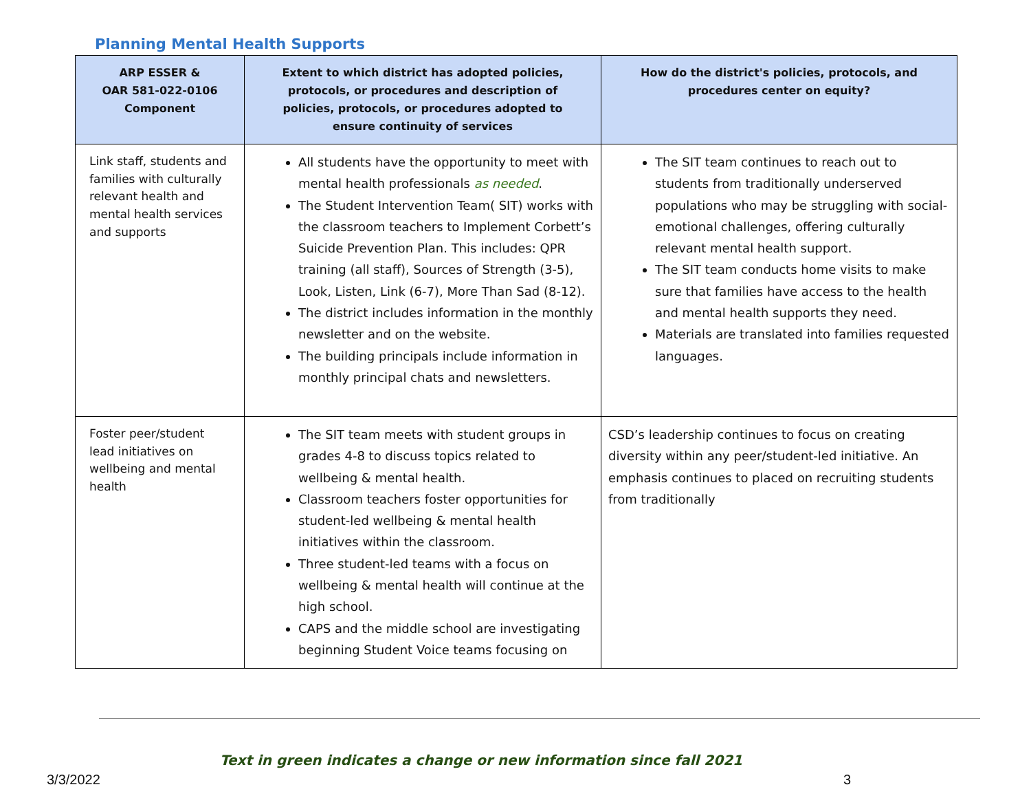Planning Mental Health Supports
| ARP ESSER & OAR 581-022-0106 Component | Extent to which district has adopted policies, protocols, or procedures and description of policies, protocols, or procedures adopted to ensure continuity of services | How do the district's policies, protocols, and procedures center on equity? |
| --- | --- | --- |
| Link staff, students and families with culturally relevant health and mental health services and supports | All students have the opportunity to meet with mental health professionals as needed . The Student Intervention Team( SIT) works with the classroom teachers to Implement Corbett’s Suicide Prevention Plan. This includes: QPR training (all staff), Sources of Strength (3-5), Look, Listen, Link (6-7), More Than Sad (8-12). The district includes information in the monthly newsletter and on the website. The building principals include information in monthly principal chats and newsletters. | The SIT team continues to reach out to students from traditionally underserved populations who may be struggling with social-emotional challenges, offering culturally relevant mental health support. The SIT team conducts home visits to make sure that families have access to the health and mental health supports they need. Materials are translated into families requested languages. |
| Foster peer/student lead initiatives on wellbeing and mental health | The SIT team meets with student groups in grades 4-8 to discuss topics related to wellbeing & mental health. Classroom teachers foster opportunities for student-led wellbeing & mental health initiatives within the classroom. Three student-led teams with a focus on wellbeing & mental health will continue at the high school. CAPS and the middle school are investigating beginning Student Voice teams focusing on | CSD’s leadership continues to focus on creating diversity within any peer/student-led initiative. An emphasis continues to placed on recruiting students from traditionally |
Text in green indicates a change or new information since fall 2021
3/3/2022 3